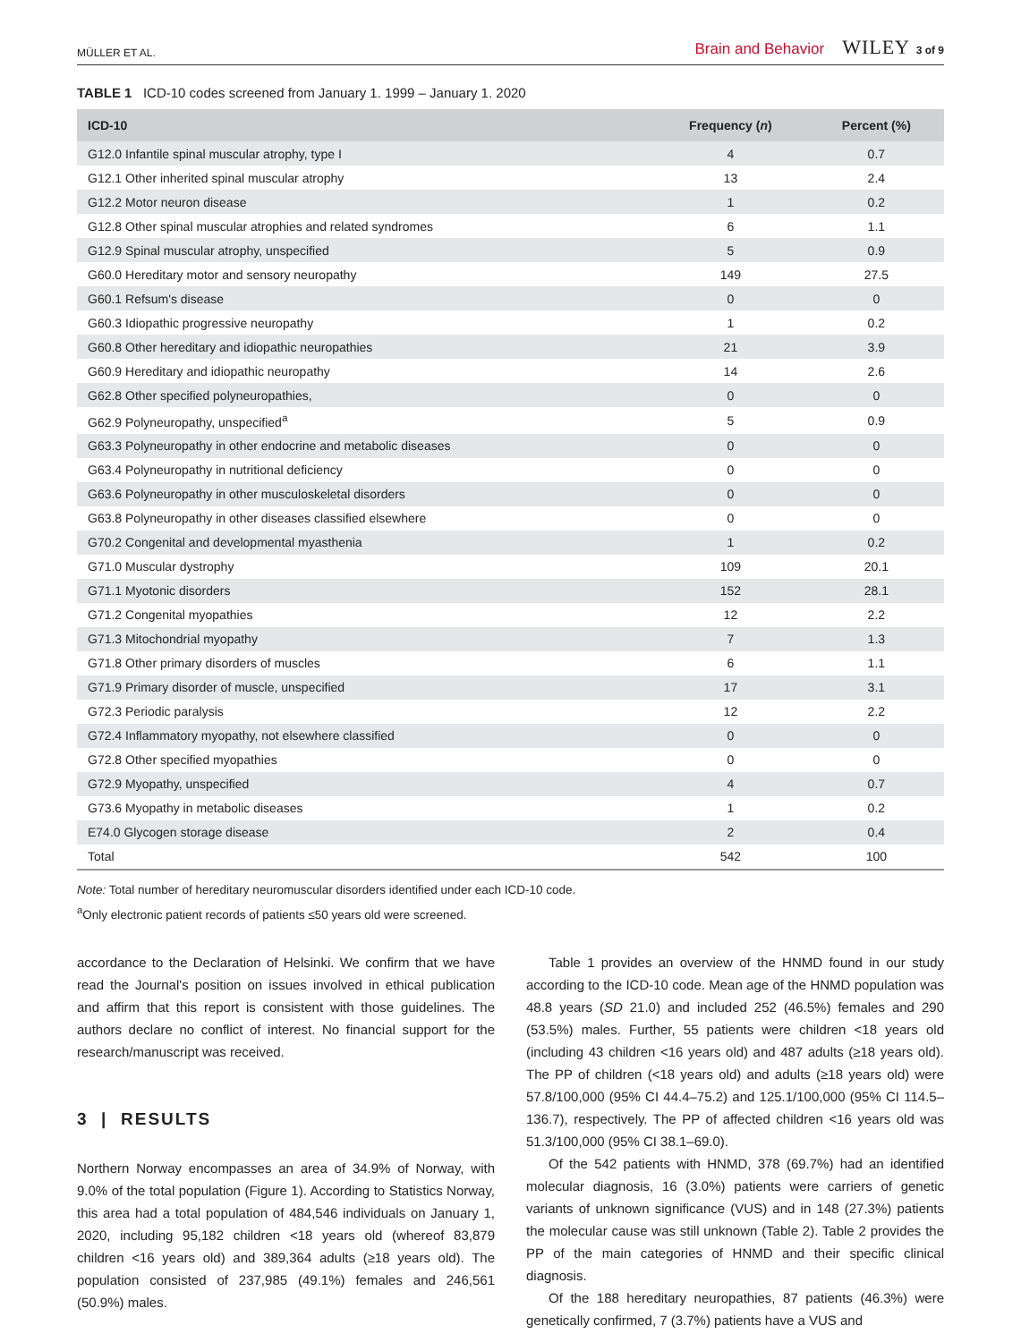MÜLLER ET AL. Brain and Behavior WILEY 3 of 9
TABLE 1 ICD-10 codes screened from January 1. 1999 – January 1. 2020
| ICD-10 | Frequency ( n ) | Percent (%) |
| --- | --- | --- |
| G12.0 Infantile spinal muscular atrophy, type I | 4 | 0.7 |
| G12.1 Other inherited spinal muscular atrophy | 13 | 2.4 |
| G12.2 Motor neuron disease | 1 | 0.2 |
| G12.8 Other spinal muscular atrophies and related syndromes | 6 | 1.1 |
| G12.9 Spinal muscular atrophy, unspecified | 5 | 0.9 |
| G60.0 Hereditary motor and sensory neuropathy | 149 | 27.5 |
| G60.1 Refsum's disease | 0 | 0 |
| G60.3 Idiopathic progressive neuropathy | 1 | 0.2 |
| G60.8 Other hereditary and idiopathic neuropathies | 21 | 3.9 |
| G60.9 Hereditary and idiopathic neuropathy | 14 | 2.6 |
| G62.8 Other specified polyneuropathies, | 0 | 0 |
| G62.9 Polyneuropathy, unspecified<sup>a</sup> | 5 | 0.9 |
| G63.3 Polyneuropathy in other endocrine and metabolic diseases | 0 | 0 |
| G63.4 Polyneuropathy in nutritional deficiency | 0 | 0 |
| G63.6 Polyneuropathy in other musculoskeletal disorders | 0 | 0 |
| G63.8 Polyneuropathy in other diseases classified elsewhere | 0 | 0 |
| G70.2 Congenital and developmental myasthenia | 1 | 0.2 |
| G71.0 Muscular dystrophy | 109 | 20.1 |
| G71.1 Myotonic disorders | 152 | 28.1 |
| G71.2 Congenital myopathies | 12 | 2.2 |
| G71.3 Mitochondrial myopathy | 7 | 1.3 |
| G71.8 Other primary disorders of muscles | 6 | 1.1 |
| G71.9 Primary disorder of muscle, unspecified | 17 | 3.1 |
| G72.3 Periodic paralysis | 12 | 2.2 |
| G72.4 Inflammatory myopathy, not elsewhere classified | 0 | 0 |
| G72.8 Other specified myopathies | 0 | 0 |
| G72.9 Myopathy, unspecified | 4 | 0.7 |
| G73.6 Myopathy in metabolic diseases | 1 | 0.2 |
| E74.0 Glycogen storage disease | 2 | 0.4 |
| Total | 542 | 100 |
Note: Total number of hereditary neuromuscular disorders identified under each ICD-10 code.
<sup>a</sup> Only electronic patient records of patients ≤50 years old were screened.
accordance to the Declaration of Helsinki. We confirm that we have read the Journal's position on issues involved in ethical publication and affirm that this report is consistent with those guidelines. The authors declare no conflict of interest. No financial support for the research/manuscript was received.
3 | RESULTS
Northern Norway encompasses an area of 34.9% of Norway, with 9.0% of the total population (Figure 1). According to Statistics Norway, this area had a total population of 484,546 individuals on January 1, 2020, including 95,182 children <18 years old (whereof 83,879 children <16 years old) and 389,364 adults (≥18 years old). The population consisted of 237,985 (49.1%) females and 246,561 (50.9%) males.
Table 1 provides an overview of the HNMD found in our study according to the ICD-10 code. Mean age of the HNMD population was 48.8 years (SD 21.0) and included 252 (46.5%) females and 290 (53.5%) males. Further, 55 patients were children <18 years old (including 43 children <16 years old) and 487 adults (≥18 years old). The PP of children (<18 years old) and adults (≥18 years old) were 57.8/100,000 (95% CI 44.4–75.2) and 125.1/100,000 (95% CI 114.5–136.7), respectively. The PP of affected children <16 years old was 51.3/100,000 (95% CI 38.1–69.0).
Of the 542 patients with HNMD, 378 (69.7%) had an identified molecular diagnosis, 16 (3.0%) patients were carriers of genetic variants of unknown significance (VUS) and in 148 (27.3%) patients the molecular cause was still unknown (Table 2). Table 2 provides the PP of the main categories of HNMD and their specific clinical diagnosis.
Of the 188 hereditary neuropathies, 87 patients (46.3%) were genetically confirmed, 7 (3.7%) patients have a VUS and